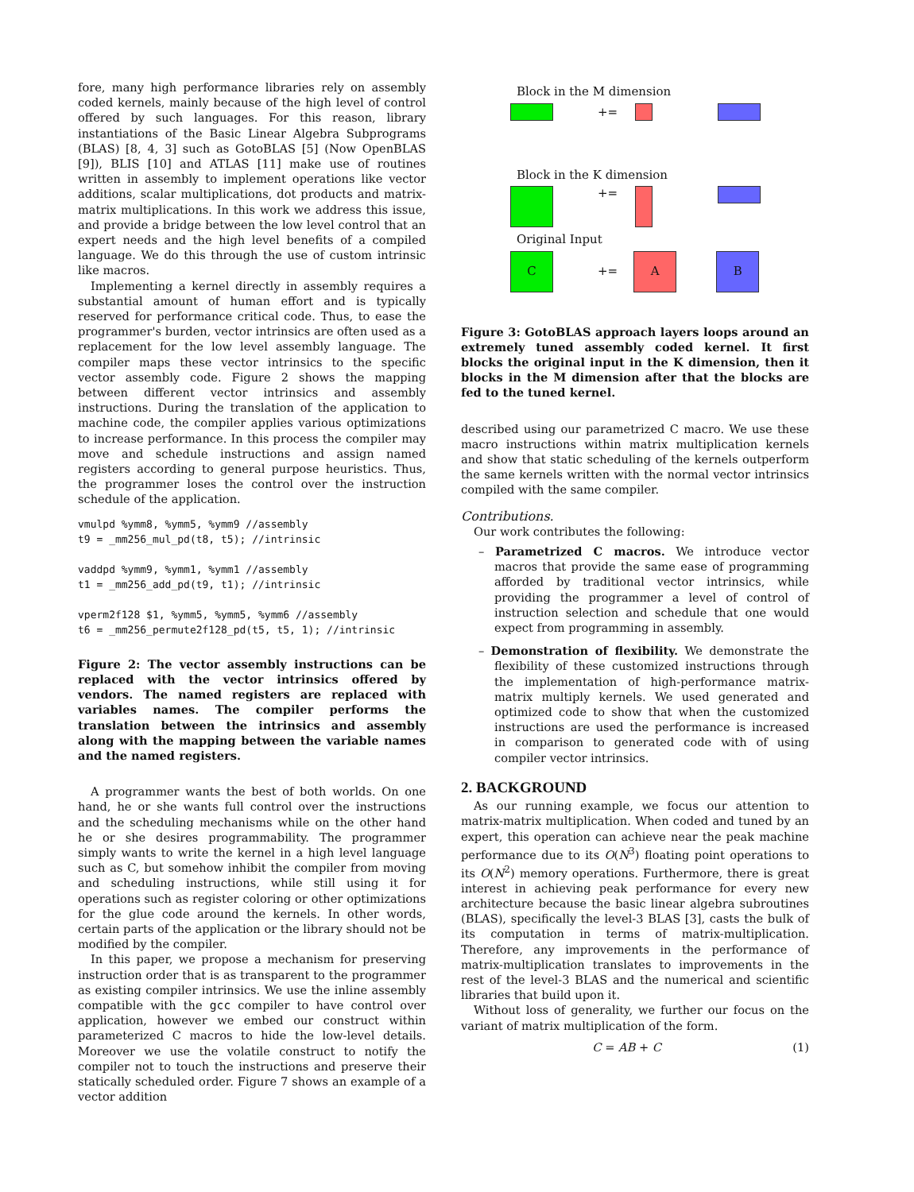fore, many high performance libraries rely on assembly coded kernels, mainly because of the high level of control offered by such languages. For this reason, library instantiations of the Basic Linear Algebra Subprograms (BLAS) [8, 4, 3] such as GotoBLAS [5] (Now OpenBLAS [9]), BLIS [10] and ATLAS [11] make use of routines written in assembly to implement operations like vector additions, scalar multiplications, dot products and matrix-matrix multiplications. In this work we address this issue, and provide a bridge between the low level control that an expert needs and the high level benefits of a compiled language. We do this through the use of custom intrinsic like macros.
Implementing a kernel directly in assembly requires a substantial amount of human effort and is typically reserved for performance critical code. Thus, to ease the programmer's burden, vector intrinsics are often used as a replacement for the low level assembly language. The compiler maps these vector intrinsics to the specific vector assembly code. Figure 2 shows the mapping between different vector intrinsics and assembly instructions. During the translation of the application to machine code, the compiler applies various optimizations to increase performance. In this process the compiler may move and schedule instructions and assign named registers according to general purpose heuristics. Thus, the programmer loses the control over the instruction schedule of the application.
vmulpd %ymm8, %ymm5, %ymm9 //assembly
t9 = _mm256_mul_pd(t8, t5); //intrinsic

vaddpd %ymm9, %ymm1, %ymm1 //assembly
t1 = _mm256_add_pd(t9, t1); //intrinsic

vperm2f128 $1, %ymm5, %ymm5, %ymm6 //assembly
t6 = _mm256_permute2f128_pd(t5, t5, 1); //intrinsic
Figure 2: The vector assembly instructions can be replaced with the vector intrinsics offered by vendors. The named registers are replaced with variables names. The compiler performs the translation between the intrinsics and assembly along with the mapping between the variable names and the named registers.
A programmer wants the best of both worlds. On one hand, he or she wants full control over the instructions and the scheduling mechanisms while on the other hand he or she desires programmability. The programmer simply wants to write the kernel in a high level language such as C, but somehow inhibit the compiler from moving and scheduling instructions, while still using it for operations such as register coloring or other optimizations for the glue code around the kernels. In other words, certain parts of the application or the library should not be modified by the compiler.
In this paper, we propose a mechanism for preserving instruction order that is as transparent to the programmer as existing compiler intrinsics. We use the inline assembly compatible with the gcc compiler to have control over application, however we embed our construct within parameterized C macros to hide the low-level details. Moreover we use the volatile construct to notify the compiler not to touch the instructions and preserve their statically scheduled order. Figure 7 shows an example of a vector addition
Block in the M dimension
+=
Block in the K dimension
+=
Original Input
C
+=
A B
Figure 3: GotoBLAS approach layers loops around an extremely tuned assembly coded kernel. It first blocks the original input in the K dimension, then it blocks in the M dimension after that the blocks are fed to the tuned kernel.
described using our parametrized C macro. We use these macro instructions within matrix multiplication kernels and show that static scheduling of the kernels outperform the same kernels written with the normal vector intrinsics compiled with the same compiler.
Contributions.
Our work contributes the following:
– Parametrized C macros. We introduce vector macros that provide the same ease of programming afforded by traditional vector intrinsics, while providing the programmer a level of control of instruction selection and schedule that one would expect from programming in assembly.
– Demonstration of flexibility. We demonstrate the flexibility of these customized instructions through the implementation of high-performance matrix-matrix multiply kernels. We used generated and optimized code to show that when the customized instructions are used the performance is increased in comparison to generated code with of using compiler vector intrinsics.
2. BACKGROUND
As our running example, we focus our attention to matrix-matrix multiplication. When coded and tuned by an expert, this operation can achieve near the peak machine performance due to its O(N<sup>3</sup>) floating point operations to its O(N<sup>2</sup>) memory operations. Furthermore, there is great interest in achieving peak performance for every new architecture because the basic linear algebra subroutines (BLAS), specifically the level-3 BLAS [3], casts the bulk of its computation in terms of matrix-multiplication. Therefore, any improvements in the performance of matrix-multiplication translates to improvements in the rest of the level-3 BLAS and the numerical and scientific libraries that build upon it.
Without loss of generality, we further our focus on the variant of matrix multiplication of the form.
C = AB + C (1)